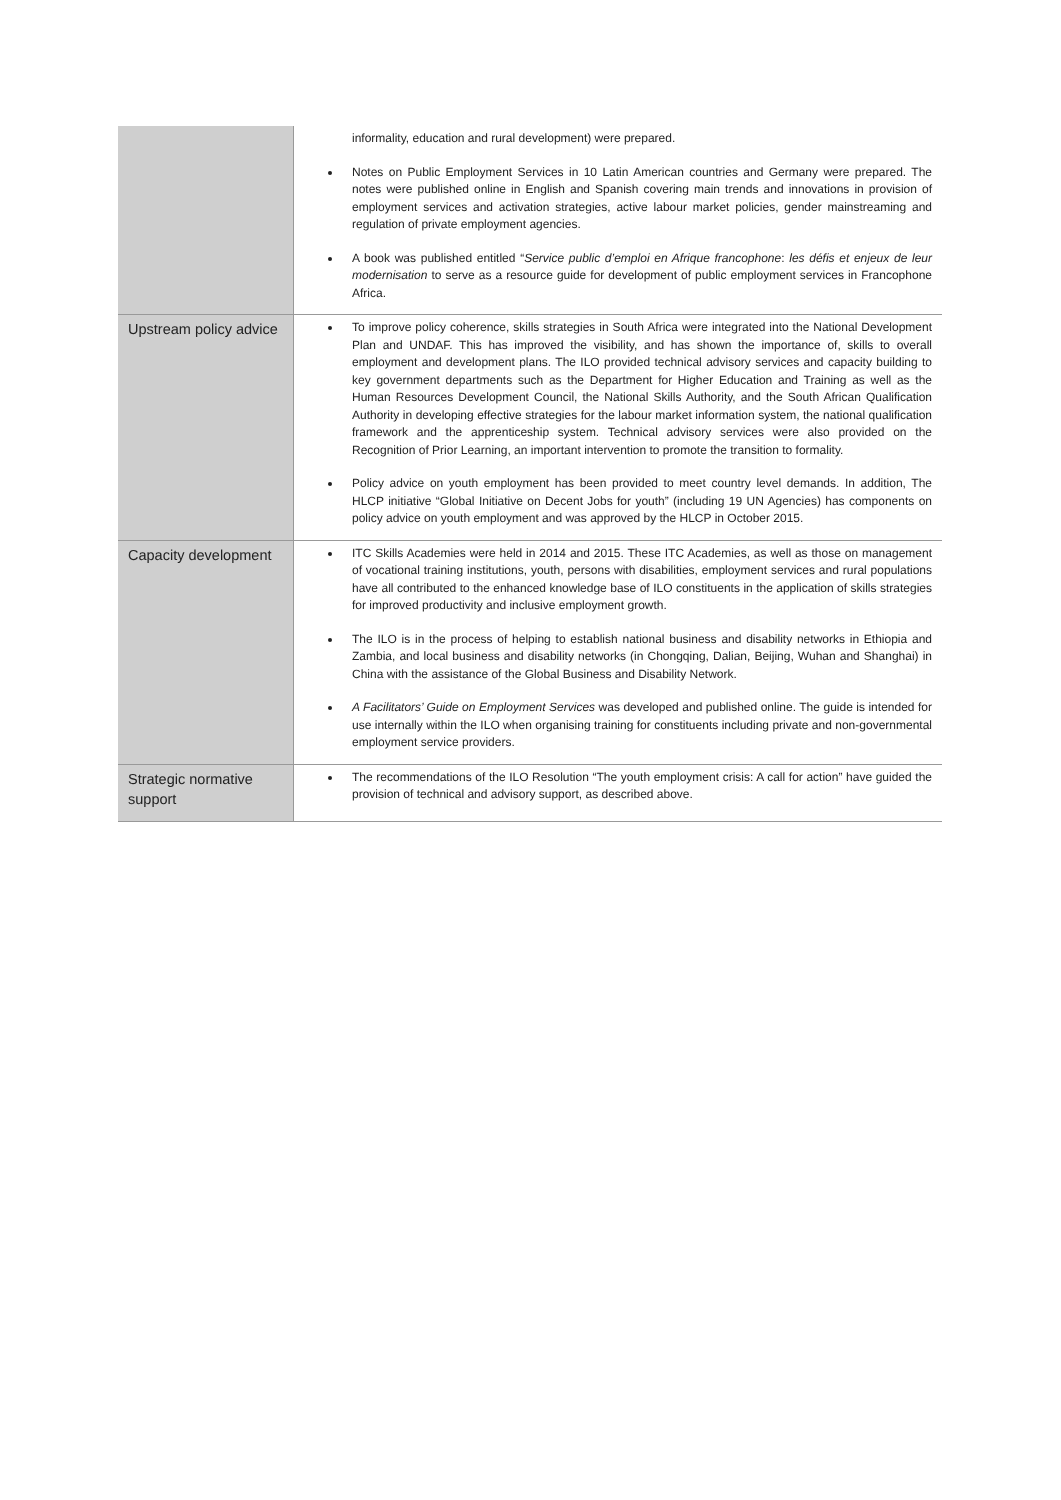| | informality, education and rural development) were prepared. Notes on Public Employment Services in 10 Latin American countries and Germany were prepared. The notes were published online in English and Spanish covering main trends and innovations in provision of employment services and activation strategies, active labour market policies, gender mainstreaming and regulation of private employment agencies. A book was published entitled “ Service public d’emploi en Afrique francophone : les défis et enjeux de leur modernisation to serve as a resource guide for development of public employment services in Francophone Africa. |
| Upstream policy advice | To improve policy coherence, skills strategies in South Africa were integrated into the National Development Plan and UNDAF. This has improved the visibility, and has shown the importance of, skills to overall employment and development plans. The ILO provided technical advisory services and capacity building to key government departments such as the Department for Higher Education and Training as well as the Human Resources Development Council, the National Skills Authority, and the South African Qualification Authority in developing effective strategies for the labour market information system, the national qualification framework and the apprenticeship system. Technical advisory services were also provided on the Recognition of Prior Learning, an important intervention to promote the transition to formality. Policy advice on youth employment has been provided to meet country level demands. In addition, The HLCP initiative “Global Initiative on Decent Jobs for youth” (including 19 UN Agencies) has components on policy advice on youth employment and was approved by the HLCP in October 2015. |
| Capacity development | ITC Skills Academies were held in 2014 and 2015. These ITC Academies, as well as those on management of vocational training institutions, youth, persons with disabilities, employment services and rural populations have all contributed to the enhanced knowledge base of ILO constituents in the application of skills strategies for improved productivity and inclusive employment growth. The ILO is in the process of helping to establish national business and disability networks in Ethiopia and Zambia, and local business and disability networks (in Chongqing, Dalian, Beijing, Wuhan and Shanghai) in China with the assistance of the Global Business and Disability Network. A Facilitators’ Guide on Employment Services was developed and published online. The guide is intended for use internally within the ILO when organising training for constituents including private and non-governmental employment service providers. |
| Strategic normative support | The recommendations of the ILO Resolution “The youth employment crisis: A call for action” have guided the provision of technical and advisory support, as described above. |